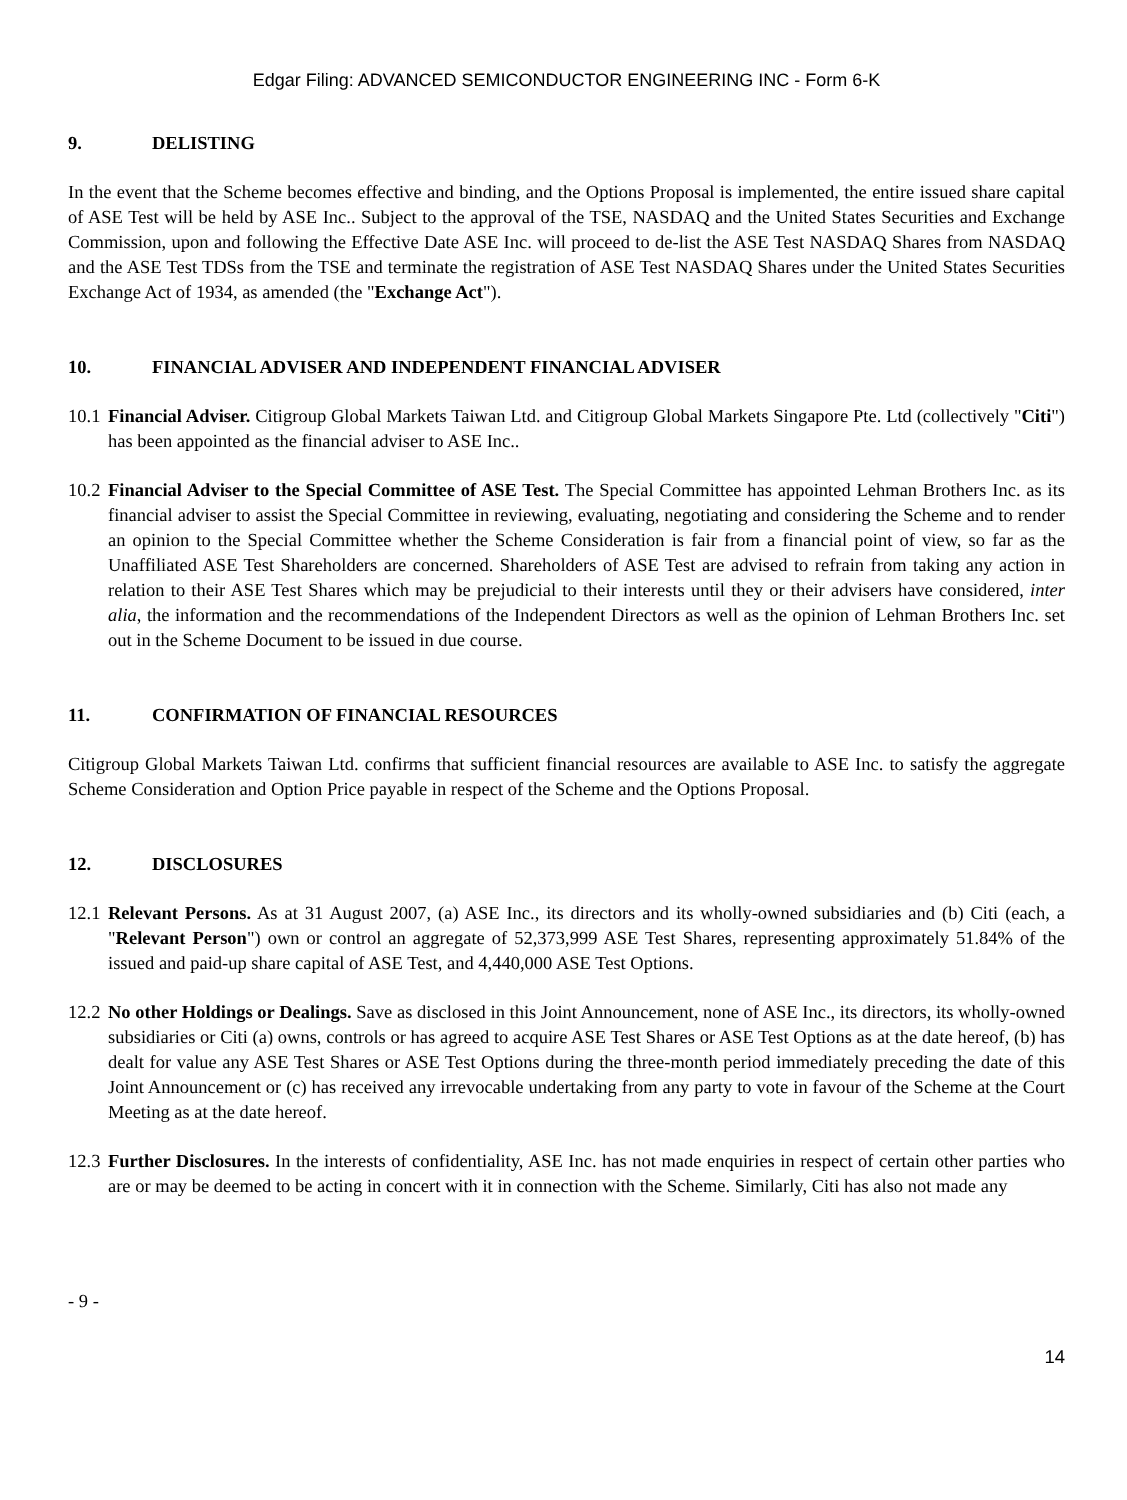Edgar Filing: ADVANCED SEMICONDUCTOR ENGINEERING INC - Form 6-K
9. DELISTING
In the event that the Scheme becomes effective and binding, and the Options Proposal is implemented, the entire issued share capital of ASE Test will be held by ASE Inc.. Subject to the approval of the TSE, NASDAQ and the United States Securities and Exchange Commission, upon and following the Effective Date ASE Inc. will proceed to de-list the ASE Test NASDAQ Shares from NASDAQ and the ASE Test TDSs from the TSE and terminate the registration of ASE Test NASDAQ Shares under the United States Securities Exchange Act of 1934, as amended (the "Exchange Act").
10. FINANCIAL ADVISER AND INDEPENDENT FINANCIAL ADVISER
10.1
Financial Adviser. Citigroup Global Markets Taiwan Ltd. and Citigroup Global Markets Singapore Pte. Ltd (collectively "Citi") has been appointed as the financial adviser to ASE Inc..
10.2
Financial Adviser to the Special Committee of ASE Test. The Special Committee has appointed Lehman Brothers Inc. as its financial adviser to assist the Special Committee in reviewing, evaluating, negotiating and considering the Scheme and to render an opinion to the Special Committee whether the Scheme Consideration is fair from a financial point of view, so far as the Unaffiliated ASE Test Shareholders are concerned. Shareholders of ASE Test are advised to refrain from taking any action in relation to their ASE Test Shares which may be prejudicial to their interests until they or their advisers have considered, inter alia, the information and the recommendations of the Independent Directors as well as the opinion of Lehman Brothers Inc. set out in the Scheme Document to be issued in due course.
11. CONFIRMATION OF FINANCIAL RESOURCES
Citigroup Global Markets Taiwan Ltd. confirms that sufficient financial resources are available to ASE Inc. to satisfy the aggregate Scheme Consideration and Option Price payable in respect of the Scheme and the Options Proposal.
12. DISCLOSURES
12.1
Relevant Persons. As at 31 August 2007, (a) ASE Inc., its directors and its wholly-owned subsidiaries and (b) Citi (each, a "Relevant Person") own or control an aggregate of 52,373,999 ASE Test Shares, representing approximately 51.84% of the issued and paid-up share capital of ASE Test, and 4,440,000 ASE Test Options.
12.2
No other Holdings or Dealings. Save as disclosed in this Joint Announcement, none of ASE Inc., its directors, its wholly-owned subsidiaries or Citi (a) owns, controls or has agreed to acquire ASE Test Shares or ASE Test Options as at the date hereof, (b) has dealt for value any ASE Test Shares or ASE Test Options during the three-month period immediately preceding the date of this Joint Announcement or (c) has received any irrevocable undertaking from any party to vote in favour of the Scheme at the Court Meeting as at the date hereof.
12.3
Further Disclosures. In the interests of confidentiality, ASE Inc. has not made enquiries in respect of certain other parties who are or may be deemed to be acting in concert with it in connection with the Scheme. Similarly, Citi has also not made any
- 9 -
14